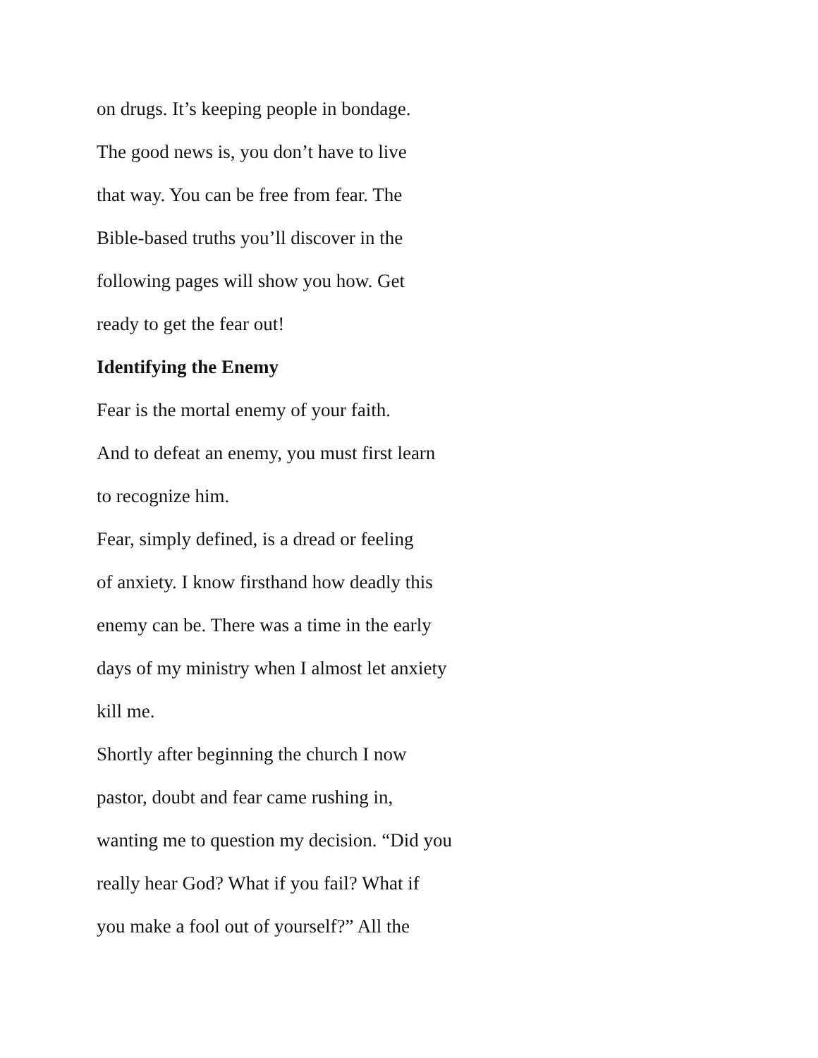on drugs. It’s keeping people in bondage.
The good news is, you don’t have to live
that way. You can be free from fear. The
Bible-based truths you’ll discover in the
following pages will show you how. Get
ready to get the fear out!
Identifying the Enemy
Fear is the mortal enemy of your faith.
And to defeat an enemy, you must first learn
to recognize him.
Fear, simply defined, is a dread or feeling
of anxiety. I know firsthand how deadly this
enemy can be. There was a time in the early
days of my ministry when I almost let anxiety
kill me.
Shortly after beginning the church I now
pastor, doubt and fear came rushing in,
wanting me to question my decision. “Did you
really hear God? What if you fail? What if
you make a fool out of yourself?” All the